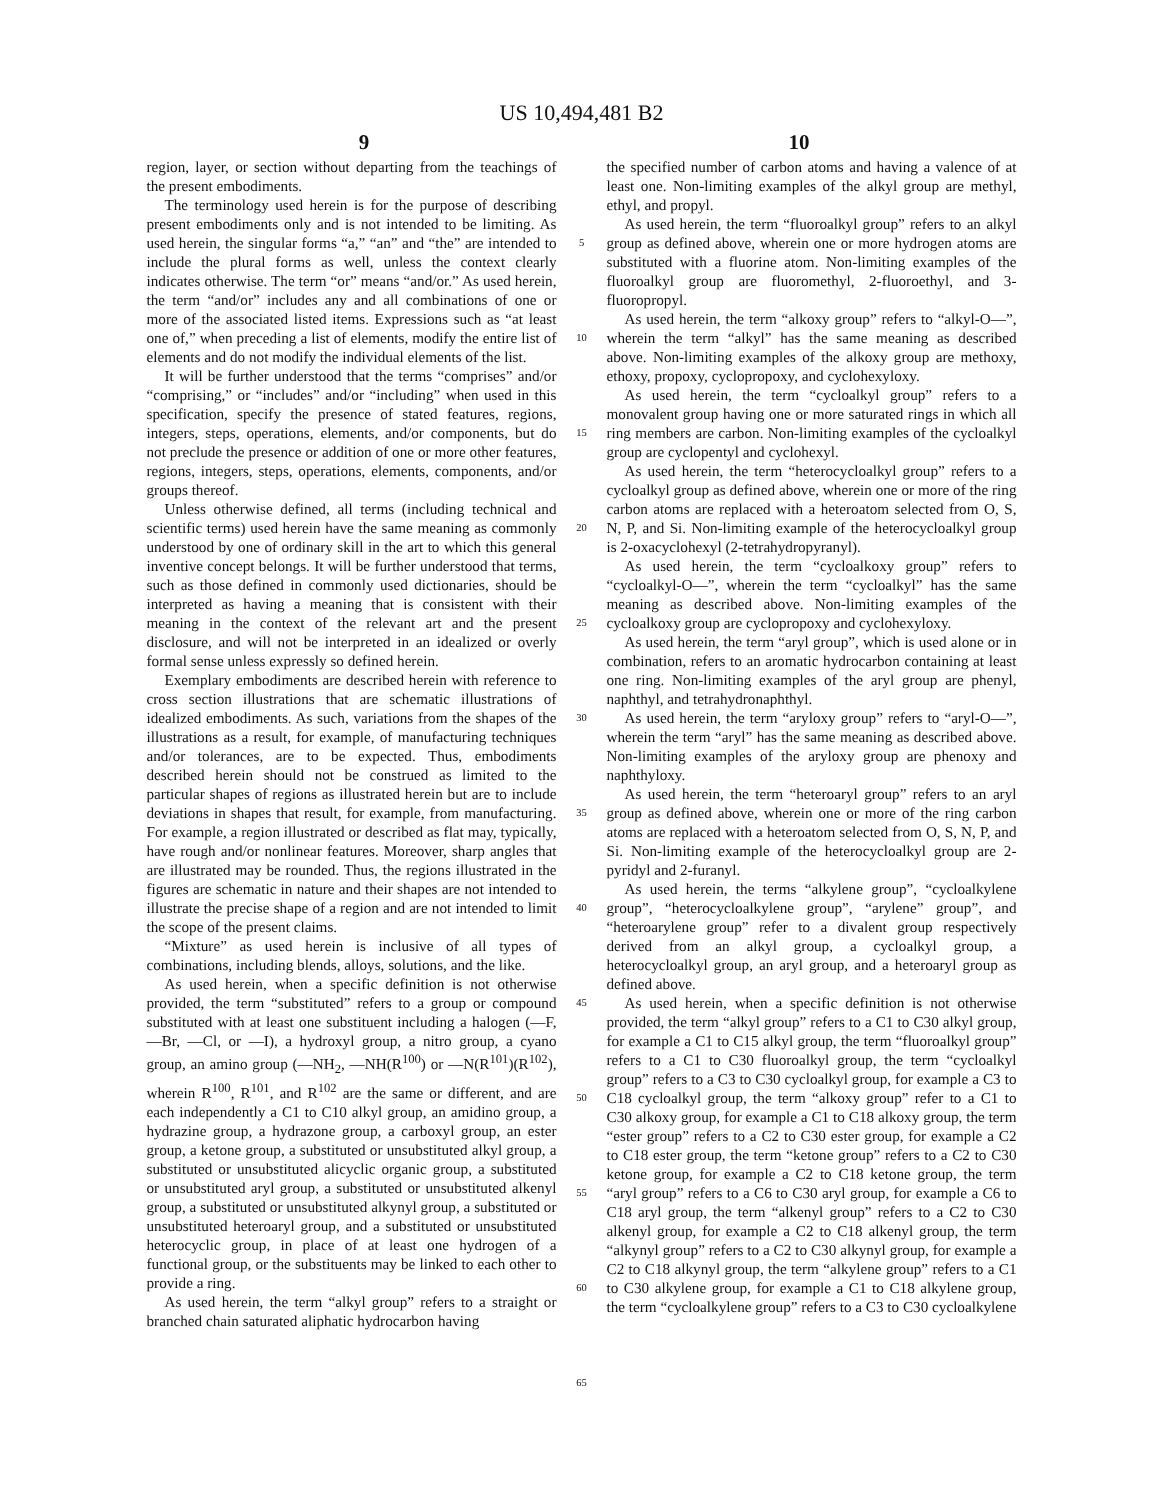US 10,494,481 B2
9 10
region, layer, or section without departing from the teachings of the present embodiments.
The terminology used herein is for the purpose of describing present embodiments only and is not intended to be limiting. As used herein, the singular forms “a,” “an” and “the” are intended to include the plural forms as well, unless the context clearly indicates otherwise. The term “or” means “and/or.” As used herein, the term “and/or” includes any and all combinations of one or more of the associated listed items. Expressions such as “at least one of,” when preceding a list of elements, modify the entire list of elements and do not modify the individual elements of the list.
It will be further understood that the terms “comprises” and/or “comprising,” or “includes” and/or “including” when used in this specification, specify the presence of stated features, regions, integers, steps, operations, elements, and/or components, but do not preclude the presence or addition of one or more other features, regions, integers, steps, operations, elements, components, and/or groups thereof.
Unless otherwise defined, all terms (including technical and scientific terms) used herein have the same meaning as commonly understood by one of ordinary skill in the art to which this general inventive concept belongs. It will be further understood that terms, such as those defined in commonly used dictionaries, should be interpreted as having a meaning that is consistent with their meaning in the context of the relevant art and the present disclosure, and will not be interpreted in an idealized or overly formal sense unless expressly so defined herein.
Exemplary embodiments are described herein with reference to cross section illustrations that are schematic illustrations of idealized embodiments. As such, variations from the shapes of the illustrations as a result, for example, of manufacturing techniques and/or tolerances, are to be expected. Thus, embodiments described herein should not be construed as limited to the particular shapes of regions as illustrated herein but are to include deviations in shapes that result, for example, from manufacturing. For example, a region illustrated or described as flat may, typically, have rough and/or nonlinear features. Moreover, sharp angles that are illustrated may be rounded. Thus, the regions illustrated in the figures are schematic in nature and their shapes are not intended to illustrate the precise shape of a region and are not intended to limit the scope of the present claims.
“Mixture” as used herein is inclusive of all types of combinations, including blends, alloys, solutions, and the like.
As used herein, when a specific definition is not otherwise provided, the term “substituted” refers to a group or compound substituted with at least one substituent including a halogen (—F, —Br, —Cl, or —I), a hydroxyl group, a nitro group, a cyano group, an amino group (—NH<sub>2</sub>, —NH(R<sup>100</sup>) or —N(R<sup>101</sup>)(R<sup>102</sup>), wherein R<sup>100</sup>, R<sup>101</sup>, and R<sup>102</sup> are the same or different, and are each independently a C1 to C10 alkyl group, an amidino group, a hydrazine group, a hydrazone group, a carboxyl group, an ester group, a ketone group, a substituted or unsubstituted alkyl group, a substituted or unsubstituted alicyclic organic group, a substituted or unsubstituted aryl group, a substituted or unsubstituted alkenyl group, a substituted or unsubstituted alkynyl group, a substituted or unsubstituted heteroaryl group, and a substituted or unsubstituted heterocyclic group, in place of at least one hydrogen of a functional group, or the substituents may be linked to each other to provide a ring.
As used herein, the term “alkyl group” refers to a straight or branched chain saturated aliphatic hydrocarbon having
5
10
15
20
25
30
35
40
45
50
55
60
65
the specified number of carbon atoms and having a valence of at least one. Non-limiting examples of the alkyl group are methyl, ethyl, and propyl.
As used herein, the term “fluoroalkyl group” refers to an alkyl group as defined above, wherein one or more hydrogen atoms are substituted with a fluorine atom. Non-limiting examples of the fluoroalkyl group are fluoromethyl, 2-fluoroethyl, and 3-fluoropropyl.
As used herein, the term “alkoxy group” refers to “alkyl-O—”, wherein the term “alkyl” has the same meaning as described above. Non-limiting examples of the alkoxy group are methoxy, ethoxy, propoxy, cyclopropoxy, and cyclohexyloxy.
As used herein, the term “cycloalkyl group” refers to a monovalent group having one or more saturated rings in which all ring members are carbon. Non-limiting examples of the cycloalkyl group are cyclopentyl and cyclohexyl.
As used herein, the term “heterocycloalkyl group” refers to a cycloalkyl group as defined above, wherein one or more of the ring carbon atoms are replaced with a heteroatom selected from O, S, N, P, and Si. Non-limiting example of the heterocycloalkyl group is 2-oxacyclohexyl (2-tetrahydropyranyl).
As used herein, the term “cycloalkoxy group” refers to “cycloalkyl-O—”, wherein the term “cycloalkyl” has the same meaning as described above. Non-limiting examples of the cycloalkoxy group are cyclopropoxy and cyclohexyloxy.
As used herein, the term “aryl group”, which is used alone or in combination, refers to an aromatic hydrocarbon containing at least one ring. Non-limiting examples of the aryl group are phenyl, naphthyl, and tetrahydronaphthyl.
As used herein, the term “aryloxy group” refers to “aryl-O—”, wherein the term “aryl” has the same meaning as described above. Non-limiting examples of the aryloxy group are phenoxy and naphthyloxy.
As used herein, the term “heteroaryl group” refers to an aryl group as defined above, wherein one or more of the ring carbon atoms are replaced with a heteroatom selected from O, S, N, P, and Si. Non-limiting example of the heterocycloalkyl group are 2-pyridyl and 2-furanyl.
As used herein, the terms “alkylene group”, “cycloalkylene group”, “heterocycloalkylene group”, “arylene” group”, and “heteroarylene group” refer to a divalent group respectively derived from an alkyl group, a cycloalkyl group, a heterocycloalkyl group, an aryl group, and a heteroaryl group as defined above.
As used herein, when a specific definition is not otherwise provided, the term “alkyl group” refers to a C1 to C30 alkyl group, for example a C1 to C15 alkyl group, the term “fluoroalkyl group” refers to a C1 to C30 fluoroalkyl group, the term “cycloalkyl group” refers to a C3 to C30 cycloalkyl group, for example a C3 to C18 cycloalkyl group, the term “alkoxy group” refer to a C1 to C30 alkoxy group, for example a C1 to C18 alkoxy group, the term “ester group” refers to a C2 to C30 ester group, for example a C2 to C18 ester group, the term “ketone group” refers to a C2 to C30 ketone group, for example a C2 to C18 ketone group, the term “aryl group” refers to a C6 to C30 aryl group, for example a C6 to C18 aryl group, the term “alkenyl group” refers to a C2 to C30 alkenyl group, for example a C2 to C18 alkenyl group, the term “alkynyl group” refers to a C2 to C30 alkynyl group, for example a C2 to C18 alkynyl group, the term “alkylene group” refers to a C1 to C30 alkylene group, for example a C1 to C18 alkylene group, the term “cycloalkylene group” refers to a C3 to C30 cycloalkylene